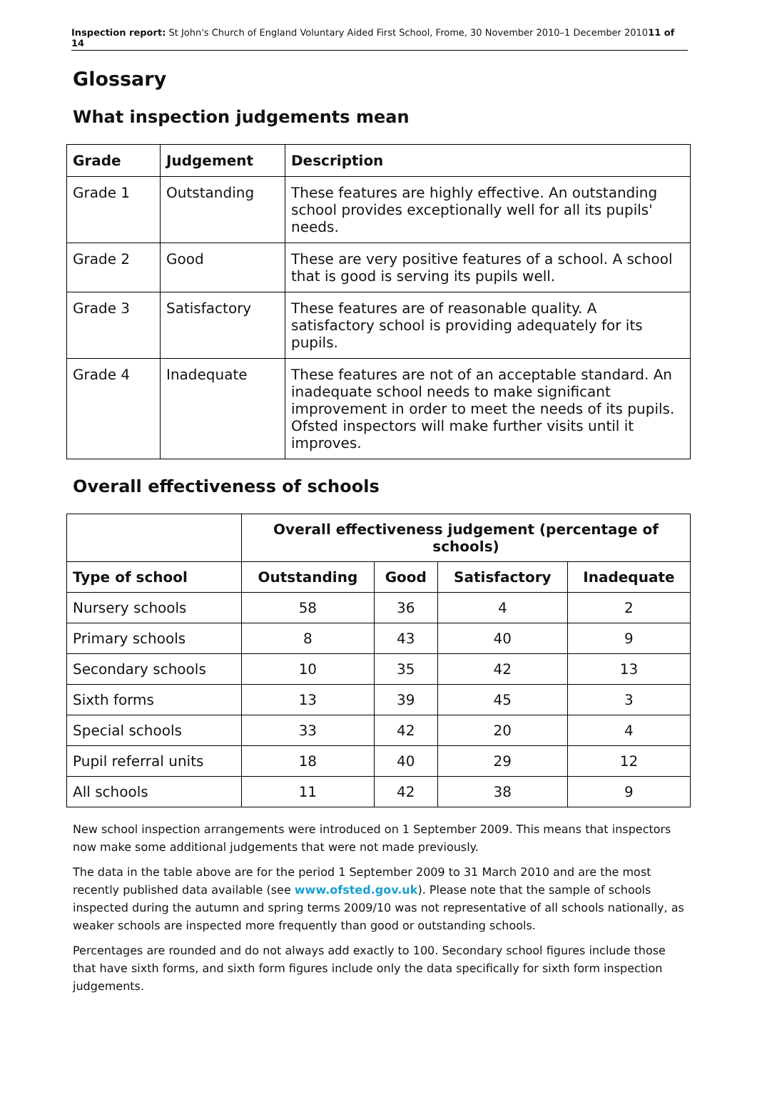Inspection report: St John's Church of England Voluntary Aided First School, Frome, 30 November 2010–1 December 201011 of 14
Glossary
What inspection judgements mean
| Grade | Judgement | Description |
| --- | --- | --- |
| Grade 1 | Outstanding | These features are highly effective. An outstanding school provides exceptionally well for all its pupils' needs. |
| Grade 2 | Good | These are very positive features of a school. A school that is good is serving its pupils well. |
| Grade 3 | Satisfactory | These features are of reasonable quality. A satisfactory school is providing adequately for its pupils. |
| Grade 4 | Inadequate | These features are not of an acceptable standard. An inadequate school needs to make significant improvement in order to meet the needs of its pupils. Ofsted inspectors will make further visits until it improves. |
Overall effectiveness of schools
| | Overall effectiveness judgement (percentage of schools) | | | |
| --- | --- | --- | --- | --- |
| Type of school | Outstanding | Good | Satisfactory | Inadequate |
| Nursery schools | 58 | 36 | 4 | 2 |
| Primary schools | 8 | 43 | 40 | 9 |
| Secondary schools | 10 | 35 | 42 | 13 |
| Sixth forms | 13 | 39 | 45 | 3 |
| Special schools | 33 | 42 | 20 | 4 |
| Pupil referral units | 18 | 40 | 29 | 12 |
| All schools | 11 | 42 | 38 | 9 |
New school inspection arrangements were introduced on 1 September 2009. This means that inspectors now make some additional judgements that were not made previously.
The data in the table above are for the period 1 September 2009 to 31 March 2010 and are the most recently published data available (see www.ofsted.gov.uk). Please note that the sample of schools inspected during the autumn and spring terms 2009/10 was not representative of all schools nationally, as weaker schools are inspected more frequently than good or outstanding schools.
Percentages are rounded and do not always add exactly to 100. Secondary school figures include those that have sixth forms, and sixth form figures include only the data specifically for sixth form inspection judgements.